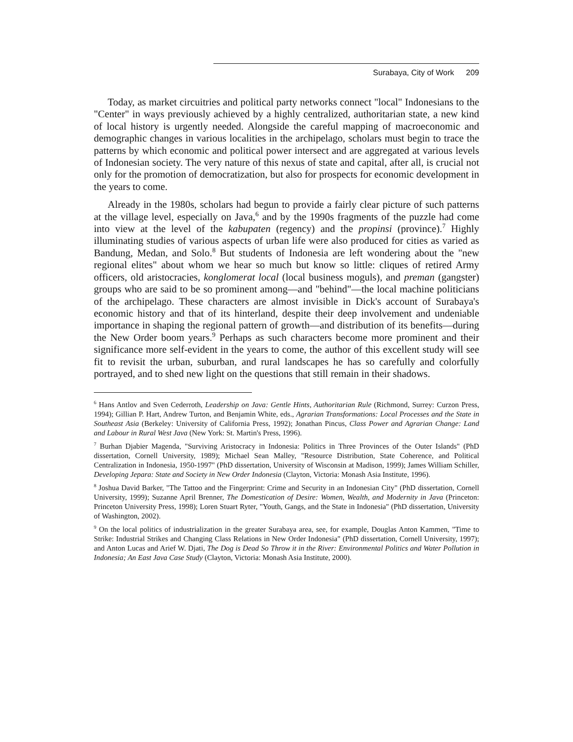Surabaya, City of Work 209
Today, as market circuitries and political party networks connect "local" Indonesians to the "Center" in ways previously achieved by a highly centralized, authoritarian state, a new kind of local history is urgently needed. Alongside the careful mapping of macroeconomic and demographic changes in various localities in the archipelago, scholars must begin to trace the patterns by which economic and political power intersect and are aggregated at various levels of Indonesian society. The very nature of this nexus of state and capital, after all, is crucial not only for the promotion of democratization, but also for prospects for economic development in the years to come.
Already in the 1980s, scholars had begun to provide a fairly clear picture of such patterns at the village level, especially on Java,<sup>6</sup> and by the 1990s fragments of the puzzle had come into view at the level of the kabupaten (regency) and the propinsi (province).<sup>7</sup> Highly illuminating studies of various aspects of urban life were also produced for cities as varied as Bandung, Medan, and Solo.<sup>8</sup> But students of Indonesia are left wondering about the "new regional elites" about whom we hear so much but know so little: cliques of retired Army officers, old aristocracies, konglomerat local (local business moguls), and preman (gangster) groups who are said to be so prominent among—and "behind"—the local machine politicians of the archipelago. These characters are almost invisible in Dick's account of Surabaya's economic history and that of its hinterland, despite their deep involvement and undeniable importance in shaping the regional pattern of growth—and distribution of its benefits—during the New Order boom years.<sup>9</sup> Perhaps as such characters become more prominent and their significance more self-evident in the years to come, the author of this excellent study will see fit to revisit the urban, suburban, and rural landscapes he has so carefully and colorfully portrayed, and to shed new light on the questions that still remain in their shadows.
<sup>6</sup> Hans Antlov and Sven Cederroth, Leadership on Java: Gentle Hints, Authoritarian Rule (Richmond, Surrey: Curzon Press, 1994); Gillian P. Hart, Andrew Turton, and Benjamin White, eds., Agrarian Transformations: Local Processes and the State in Southeast Asia (Berkeley: University of California Press, 1992); Jonathan Pincus, Class Power and Agrarian Change: Land and Labour in Rural West Java (New York: St. Martin's Press, 1996).
<sup>7</sup> Burhan Djabier Magenda, "Surviving Aristocracy in Indonesia: Politics in Three Provinces of the Outer Islands" (PhD dissertation, Cornell University, 1989); Michael Sean Malley, "Resource Distribution, State Coherence, and Political Centralization in Indonesia, 1950-1997" (PhD dissertation, University of Wisconsin at Madison, 1999); James William Schiller, Developing Jepara: State and Society in New Order Indonesia (Clayton, Victoria: Monash Asia Institute, 1996).
<sup>8</sup> Joshua David Barker, "The Tattoo and the Fingerprint: Crime and Security in an Indonesian City" (PhD dissertation, Cornell University, 1999); Suzanne April Brenner, The Domestication of Desire: Women, Wealth, and Modernity in Java (Princeton: Princeton University Press, 1998); Loren Stuart Ryter, "Youth, Gangs, and the State in Indonesia" (PhD dissertation, University of Washington, 2002).
<sup>9</sup> On the local politics of industrialization in the greater Surabaya area, see, for example, Douglas Anton Kammen, "Time to Strike: Industrial Strikes and Changing Class Relations in New Order Indonesia" (PhD dissertation, Cornell University, 1997); and Anton Lucas and Arief W. Djati, The Dog is Dead So Throw it in the River: Environmental Politics and Water Pollution in Indonesia; An East Java Case Study (Clayton, Victoria: Monash Asia Institute, 2000).